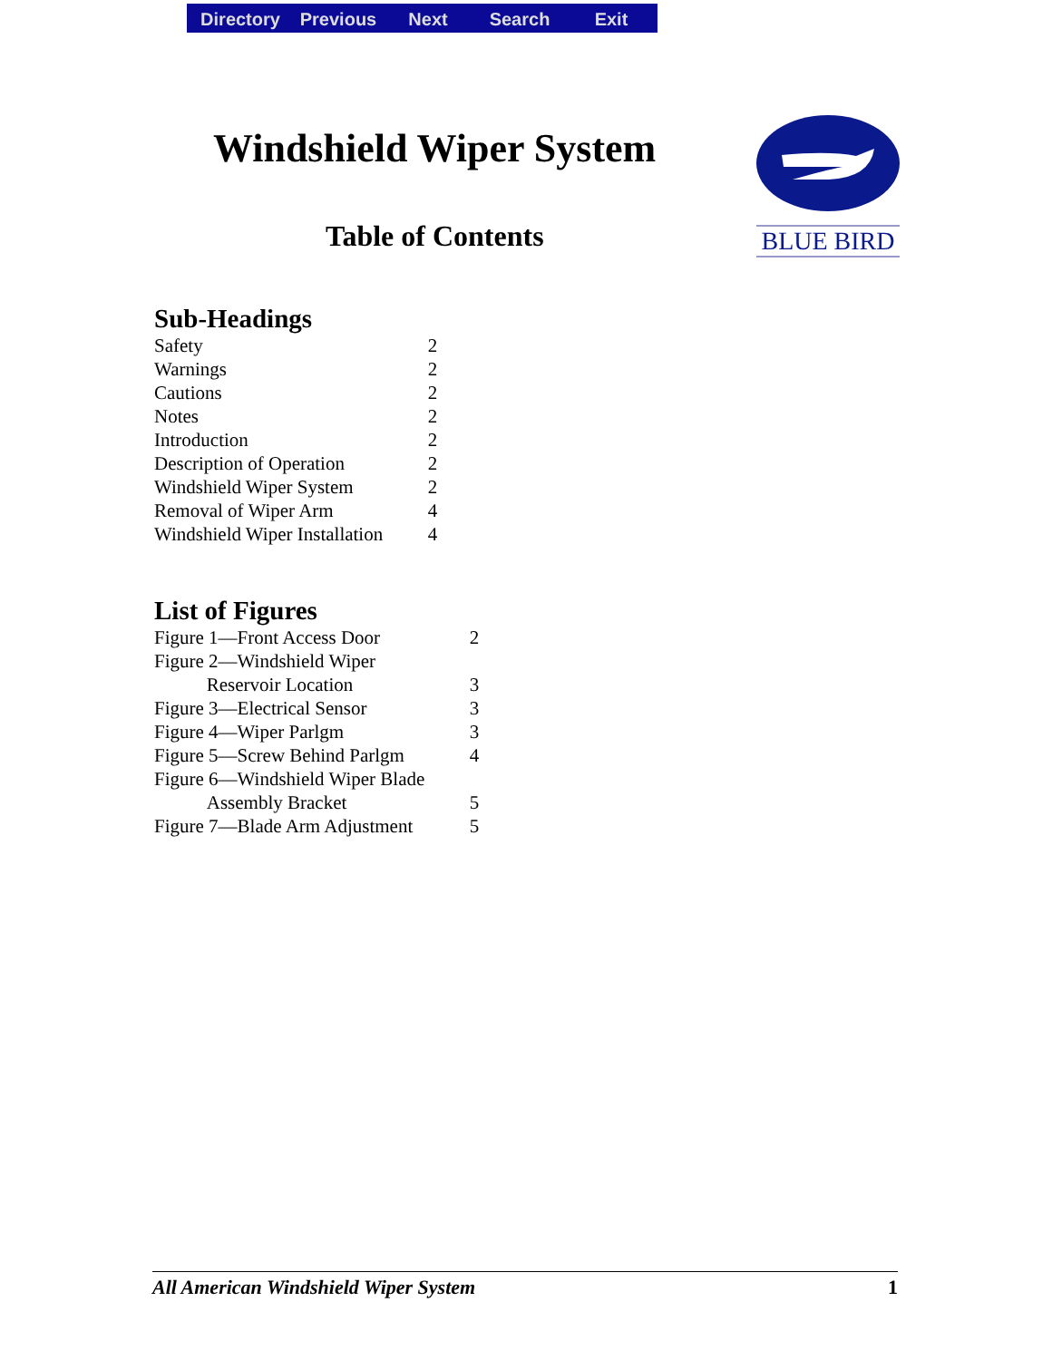Directory Previous Next Search Exit
Windshield Wiper System
Table of Contents
BLUE BIRD
Sub-Headings
| Safety | 2 |
| Warnings | 2 |
| Cautions | 2 |
| Notes | 2 |
| Introduction | 2 |
| Description of Operation | 2 |
| Windshield Wiper System | 2 |
| Removal of Wiper Arm | 4 |
| Windshield Wiper Installation | 4 |
List of Figures
| Figure 1—Front Access Door | 2 |
| Figure 2—Windshield Wiper Reservoir Location | 3 |
| Figure 3—Electrical Sensor | 3 |
| Figure 4—Wiper Parlgm | 3 |
| Figure 5—Screw Behind Parlgm | 4 |
| Figure 6—Windshield Wiper Blade Assembly Bracket | 5 |
| Figure 7—Blade Arm Adjustment | 5 |
All American Windshield Wiper System 1